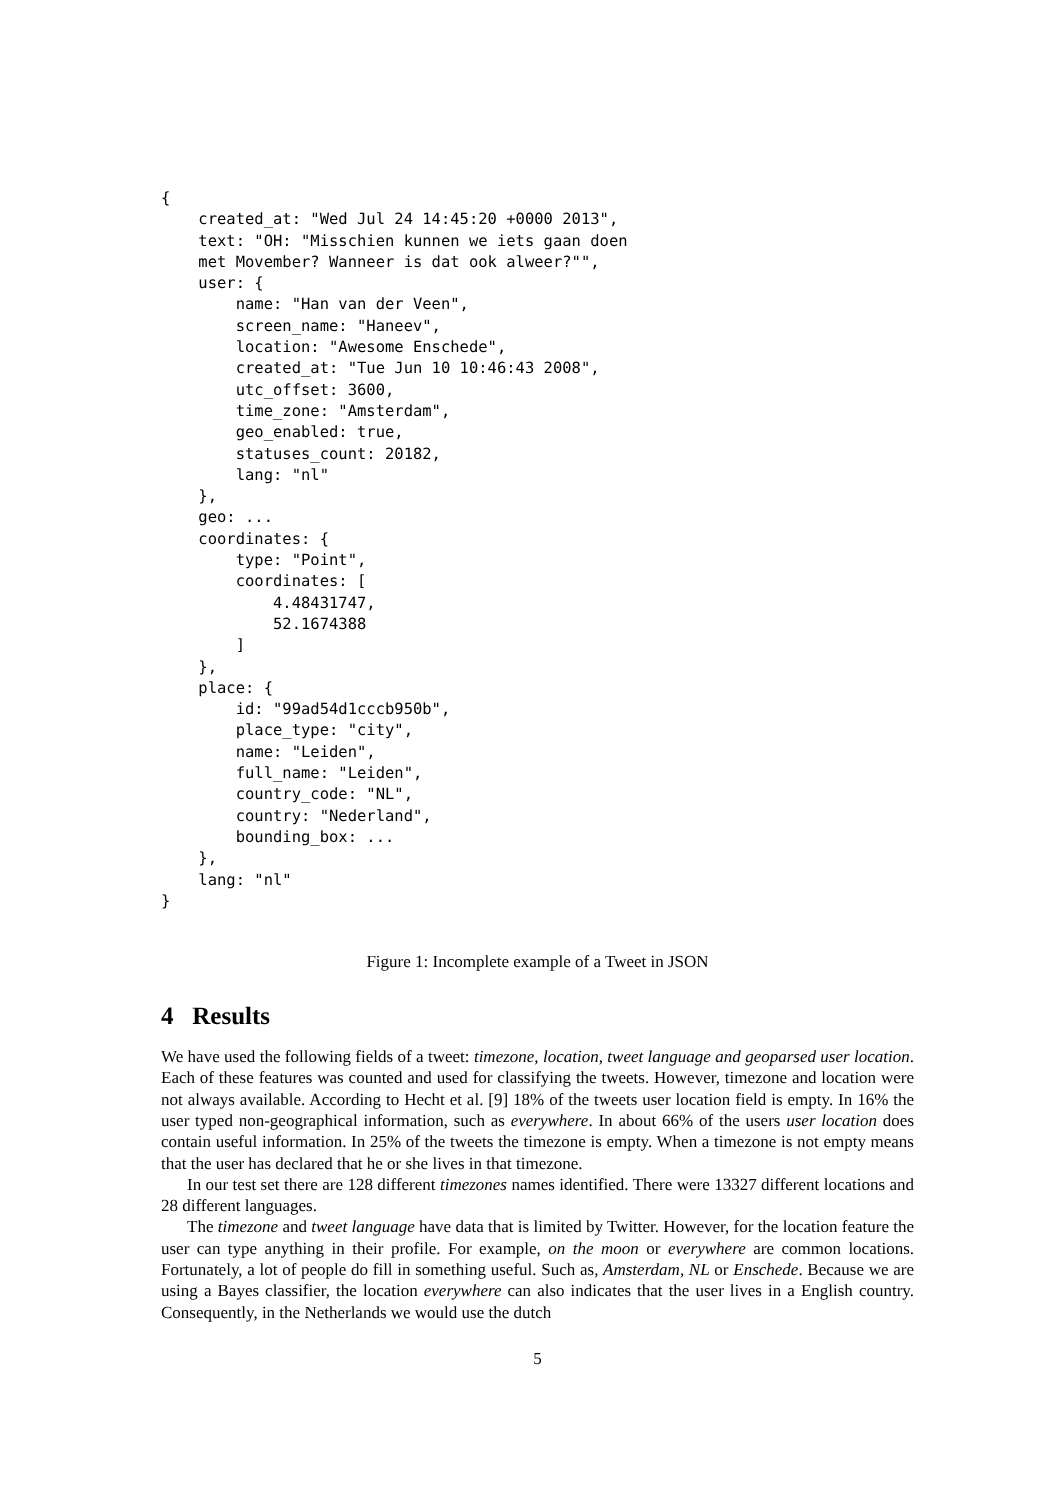{
    created_at: "Wed Jul 24 14:45:20 +0000 2013",
    text: "OH: "Misschien kunnen we iets gaan doen
    met Movember? Wanneer is dat ook alweer?"",
    user: {
        name: "Han van der Veen",
        screen_name: "Haneev",
        location: "Awesome Enschede",
        created_at: "Tue Jun 10 10:46:43 2008",
        utc_offset: 3600,
        time_zone: "Amsterdam",
        geo_enabled: true,
        statuses_count: 20182,
        lang: "nl"
    },
    geo: ...
    coordinates: {
        type: "Point",
        coordinates: [
            4.48431747,
            52.1674388
        ]
    },
    place: {
        id: "99ad54d1cccb950b",
        place_type: "city",
        name: "Leiden",
        full_name: "Leiden",
        country_code: "NL",
        country: "Nederland",
        bounding_box: ...
    },
    lang: "nl"
}
Figure 1: Incomplete example of a Tweet in JSON
4 Results
We have used the following fields of a tweet: timezone, location, tweet language and geoparsed user location. Each of these features was counted and used for classifying the tweets. However, timezone and location were not always available. According to Hecht et al. [9] 18% of the tweets user location field is empty. In 16% the user typed non-geographical information, such as everywhere. In about 66% of the users user location does contain useful information. In 25% of the tweets the timezone is empty. When a timezone is not empty means that the user has declared that he or she lives in that timezone.
In our test set there are 128 different timezones names identified. There were 13327 different locations and 28 different languages.
The timezone and tweet language have data that is limited by Twitter. However, for the location feature the user can type anything in their profile. For example, on the moon or everywhere are common locations. Fortunately, a lot of people do fill in something useful. Such as, Amsterdam, NL or Enschede. Because we are using a Bayes classifier, the location everywhere can also indicates that the user lives in a English country. Consequently, in the Netherlands we would use the dutch
5